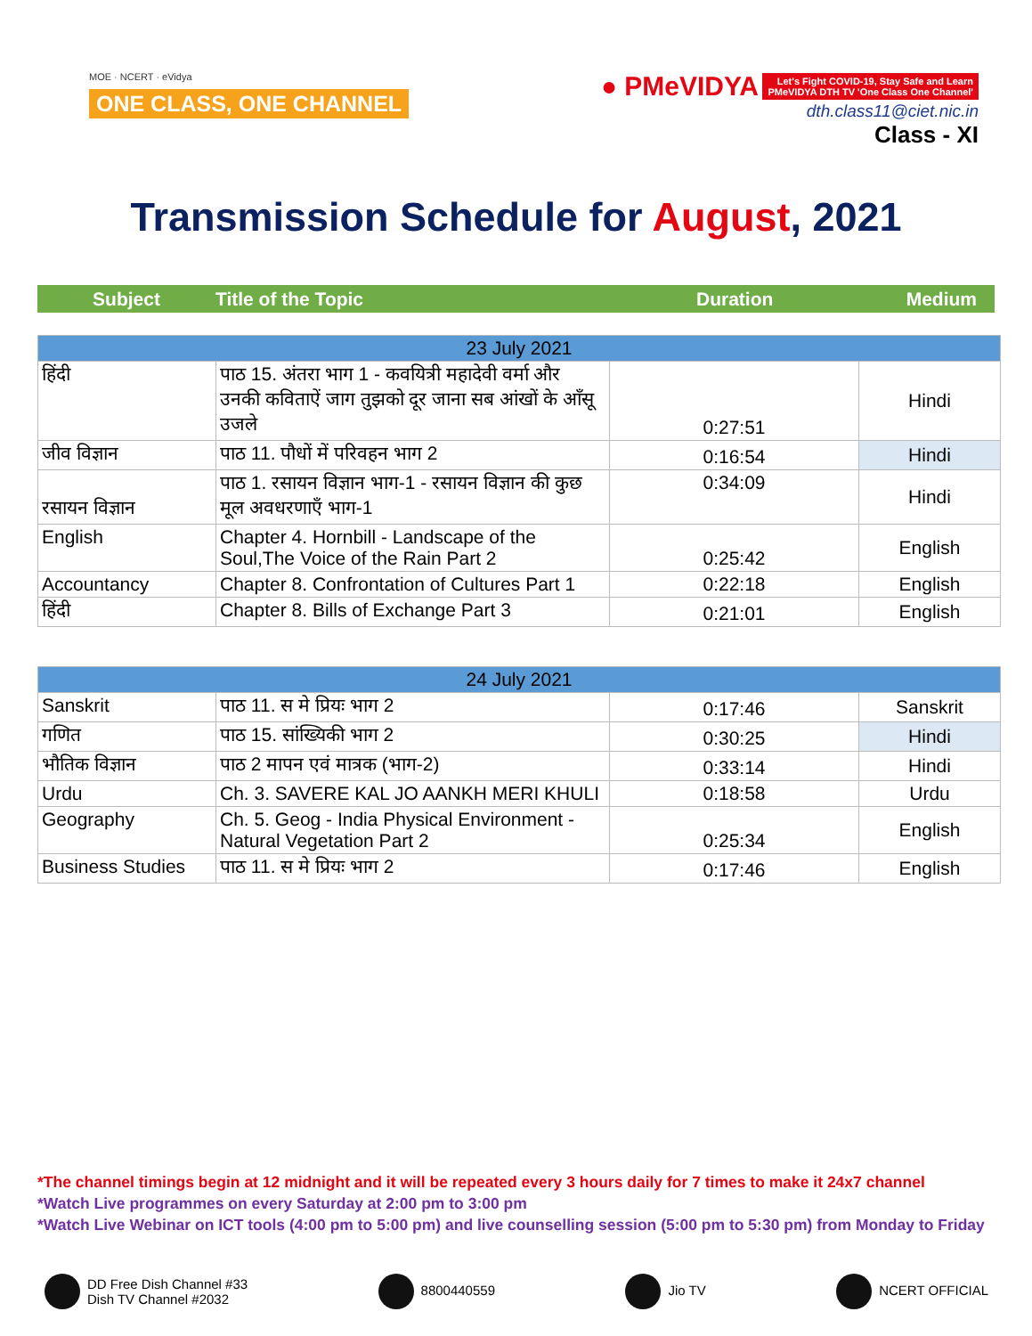MOE · NCERT · eVidya
ONE CLASS, ONE CHANNEL
● PMeVIDYA Let's Fight COVID-19, Stay Safe and Learn
PMeVIDYA DTH TV 'One Class One Channel'
dth.class11@ciet.nic.in
Class - XI
Transmission Schedule for August, 2021
Subject Title of the Topic Duration Medium
| 23 July 2021 | | | |
| हिंदी | पाठ 15. अंतरा भाग 1 - कवयित्री महादेवी वर्मा और उनकी कविताऐं जाग तुझको दूर जाना सब आंखों के आँसू उजले | 0:27:51 | Hindi |
| जीव विज्ञान | पाठ 11. पौधों में परिवहन भाग 2 | 0:16:54 | Hindi |
| रसायन विज्ञान | पाठ 1. रसायन विज्ञान भाग-1 - रसायन विज्ञान की कुछ मूल अवधरणाएँ भाग-1 | 0:34:09 | Hindi |
| English | Chapter 4. Hornbill - Landscape of the Soul,The Voice of the Rain Part 2 | 0:25:42 | English |
| Accountancy | Chapter 8. Confrontation of Cultures Part 1 | 0:22:18 | English |
| हिंदी | Chapter 8. Bills of Exchange Part 3 | 0:21:01 | English |
| 24 July 2021 | | | |
| Sanskrit | पाठ 11. स मे प्रियः भाग 2 | 0:17:46 | Sanskrit |
| गणित | पाठ 15. सांख्यिकी भाग 2 | 0:30:25 | Hindi |
| भौतिक विज्ञान | पाठ 2 मापन एवं मात्रक (भाग-2) | 0:33:14 | Hindi |
| Urdu | Ch. 3. SAVERE KAL JO AANKH MERI KHULI | 0:18:58 | Urdu |
| Geography | Ch. 5. Geog - India Physical Environment - Natural Vegetation Part 2 | 0:25:34 | English |
| Business Studies | पाठ 11. स मे प्रियः भाग 2 | 0:17:46 | English |
*The channel timings begin at 12 midnight and it will be repeated every 3 hours daily for 7 times to make it 24x7 channel
*Watch Live programmes on every Saturday at 2:00 pm to 3:00 pm
*Watch Live Webinar on ICT tools (4:00 pm to 5:00 pm) and live counselling session (5:00 pm to 5:30 pm) from Monday to Friday
DD Free Dish Channel #33
Dish TV Channel #2032
8800440559 Jio TV NCERT OFFICIAL